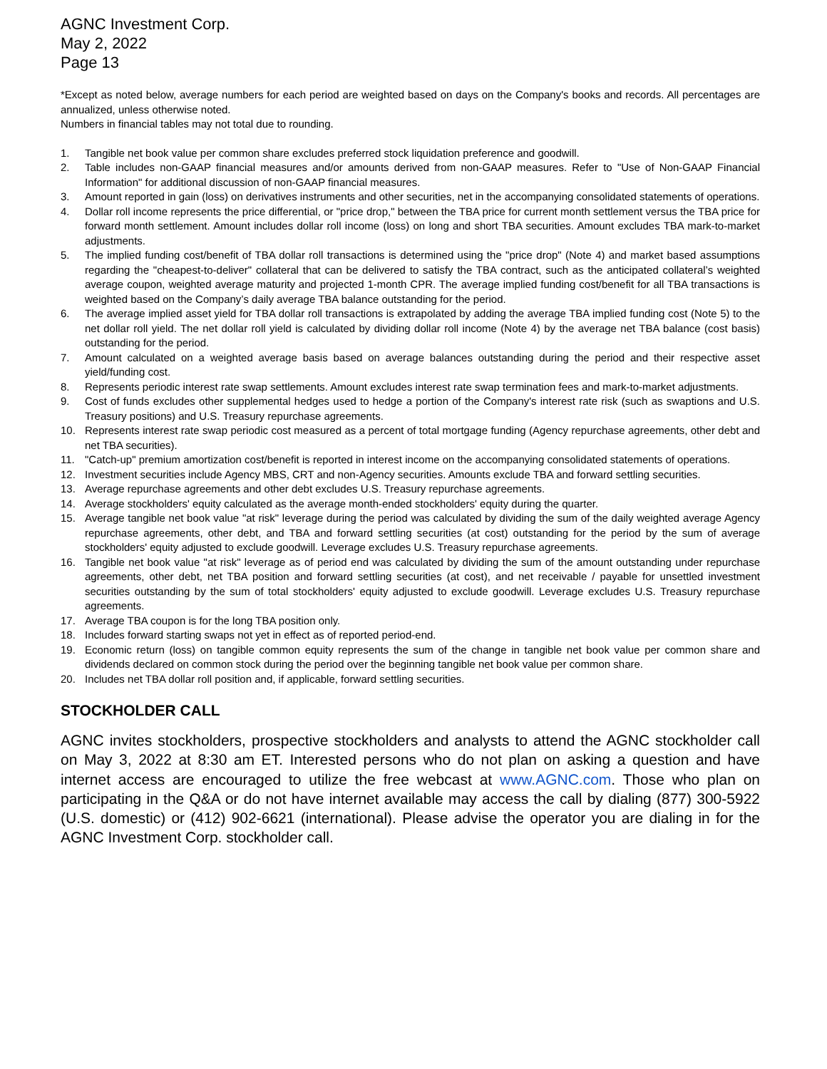AGNC Investment Corp.
May 2, 2022
Page 13
*Except as noted below, average numbers for each period are weighted based on days on the Company's books and records. All percentages are annualized, unless otherwise noted.
Numbers in financial tables may not total due to rounding.
1. Tangible net book value per common share excludes preferred stock liquidation preference and goodwill.
2. Table includes non-GAAP financial measures and/or amounts derived from non-GAAP measures. Refer to "Use of Non-GAAP Financial Information" for additional discussion of non-GAAP financial measures.
3. Amount reported in gain (loss) on derivatives instruments and other securities, net in the accompanying consolidated statements of operations.
4. Dollar roll income represents the price differential, or "price drop," between the TBA price for current month settlement versus the TBA price for forward month settlement. Amount includes dollar roll income (loss) on long and short TBA securities. Amount excludes TBA mark-to-market adjustments.
5. The implied funding cost/benefit of TBA dollar roll transactions is determined using the "price drop" (Note 4) and market based assumptions regarding the "cheapest-to-deliver" collateral that can be delivered to satisfy the TBA contract, such as the anticipated collateral’s weighted average coupon, weighted average maturity and projected 1-month CPR. The average implied funding cost/benefit for all TBA transactions is weighted based on the Company’s daily average TBA balance outstanding for the period.
6. The average implied asset yield for TBA dollar roll transactions is extrapolated by adding the average TBA implied funding cost (Note 5) to the net dollar roll yield. The net dollar roll yield is calculated by dividing dollar roll income (Note 4) by the average net TBA balance (cost basis) outstanding for the period.
7. Amount calculated on a weighted average basis based on average balances outstanding during the period and their respective asset yield/funding cost.
8. Represents periodic interest rate swap settlements. Amount excludes interest rate swap termination fees and mark-to-market adjustments.
9. Cost of funds excludes other supplemental hedges used to hedge a portion of the Company's interest rate risk (such as swaptions and U.S. Treasury positions) and U.S. Treasury repurchase agreements.
10. Represents interest rate swap periodic cost measured as a percent of total mortgage funding (Agency repurchase agreements, other debt and net TBA securities).
11. "Catch-up" premium amortization cost/benefit is reported in interest income on the accompanying consolidated statements of operations.
12. Investment securities include Agency MBS, CRT and non-Agency securities. Amounts exclude TBA and forward settling securities.
13. Average repurchase agreements and other debt excludes U.S. Treasury repurchase agreements.
14. Average stockholders' equity calculated as the average month-ended stockholders' equity during the quarter.
15. Average tangible net book value "at risk" leverage during the period was calculated by dividing the sum of the daily weighted average Agency repurchase agreements, other debt, and TBA and forward settling securities (at cost) outstanding for the period by the sum of average stockholders' equity adjusted to exclude goodwill. Leverage excludes U.S. Treasury repurchase agreements.
16. Tangible net book value "at risk" leverage as of period end was calculated by dividing the sum of the amount outstanding under repurchase agreements, other debt, net TBA position and forward settling securities (at cost), and net receivable / payable for unsettled investment securities outstanding by the sum of total stockholders' equity adjusted to exclude goodwill. Leverage excludes U.S. Treasury repurchase agreements.
17. Average TBA coupon is for the long TBA position only.
18. Includes forward starting swaps not yet in effect as of reported period-end.
19. Economic return (loss) on tangible common equity represents the sum of the change in tangible net book value per common share and dividends declared on common stock during the period over the beginning tangible net book value per common share.
20. Includes net TBA dollar roll position and, if applicable, forward settling securities.
STOCKHOLDER CALL
AGNC invites stockholders, prospective stockholders and analysts to attend the AGNC stockholder call on May 3, 2022 at 8:30 am ET. Interested persons who do not plan on asking a question and have internet access are encouraged to utilize the free webcast at www.AGNC.com. Those who plan on participating in the Q&A or do not have internet available may access the call by dialing (877) 300-5922 (U.S. domestic) or (412) 902-6621 (international). Please advise the operator you are dialing in for the AGNC Investment Corp. stockholder call.